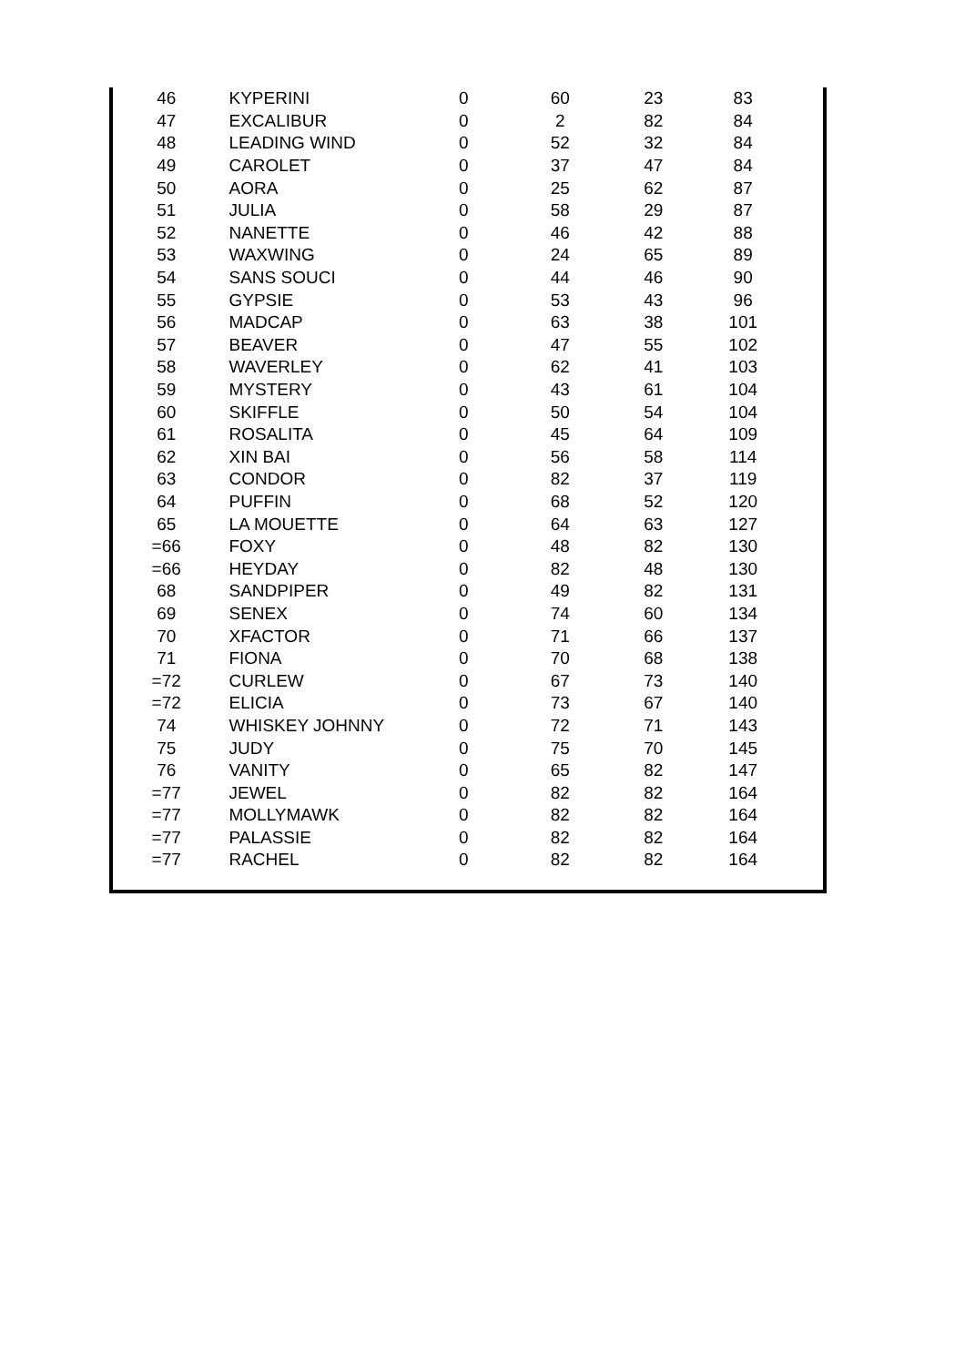| 46 | KYPERINI | 0 | 60 | 23 | 83 |
| 47 | EXCALIBUR | 0 | 2 | 82 | 84 |
| 48 | LEADING WIND | 0 | 52 | 32 | 84 |
| 49 | CAROLET | 0 | 37 | 47 | 84 |
| 50 | AORA | 0 | 25 | 62 | 87 |
| 51 | JULIA | 0 | 58 | 29 | 87 |
| 52 | NANETTE | 0 | 46 | 42 | 88 |
| 53 | WAXWING | 0 | 24 | 65 | 89 |
| 54 | SANS SOUCI | 0 | 44 | 46 | 90 |
| 55 | GYPSIE | 0 | 53 | 43 | 96 |
| 56 | MADCAP | 0 | 63 | 38 | 101 |
| 57 | BEAVER | 0 | 47 | 55 | 102 |
| 58 | WAVERLEY | 0 | 62 | 41 | 103 |
| 59 | MYSTERY | 0 | 43 | 61 | 104 |
| 60 | SKIFFLE | 0 | 50 | 54 | 104 |
| 61 | ROSALITA | 0 | 45 | 64 | 109 |
| 62 | XIN BAI | 0 | 56 | 58 | 114 |
| 63 | CONDOR | 0 | 82 | 37 | 119 |
| 64 | PUFFIN | 0 | 68 | 52 | 120 |
| 65 | LA MOUETTE | 0 | 64 | 63 | 127 |
| =66 | FOXY | 0 | 48 | 82 | 130 |
| =66 | HEYDAY | 0 | 82 | 48 | 130 |
| 68 | SANDPIPER | 0 | 49 | 82 | 131 |
| 69 | SENEX | 0 | 74 | 60 | 134 |
| 70 | XFACTOR | 0 | 71 | 66 | 137 |
| 71 | FIONA | 0 | 70 | 68 | 138 |
| =72 | CURLEW | 0 | 67 | 73 | 140 |
| =72 | ELICIA | 0 | 73 | 67 | 140 |
| 74 | WHISKEY JOHNNY | 0 | 72 | 71 | 143 |
| 75 | JUDY | 0 | 75 | 70 | 145 |
| 76 | VANITY | 0 | 65 | 82 | 147 |
| =77 | JEWEL | 0 | 82 | 82 | 164 |
| =77 | MOLLYMAWK | 0 | 82 | 82 | 164 |
| =77 | PALASSIE | 0 | 82 | 82 | 164 |
| =77 | RACHEL | 0 | 82 | 82 | 164 |